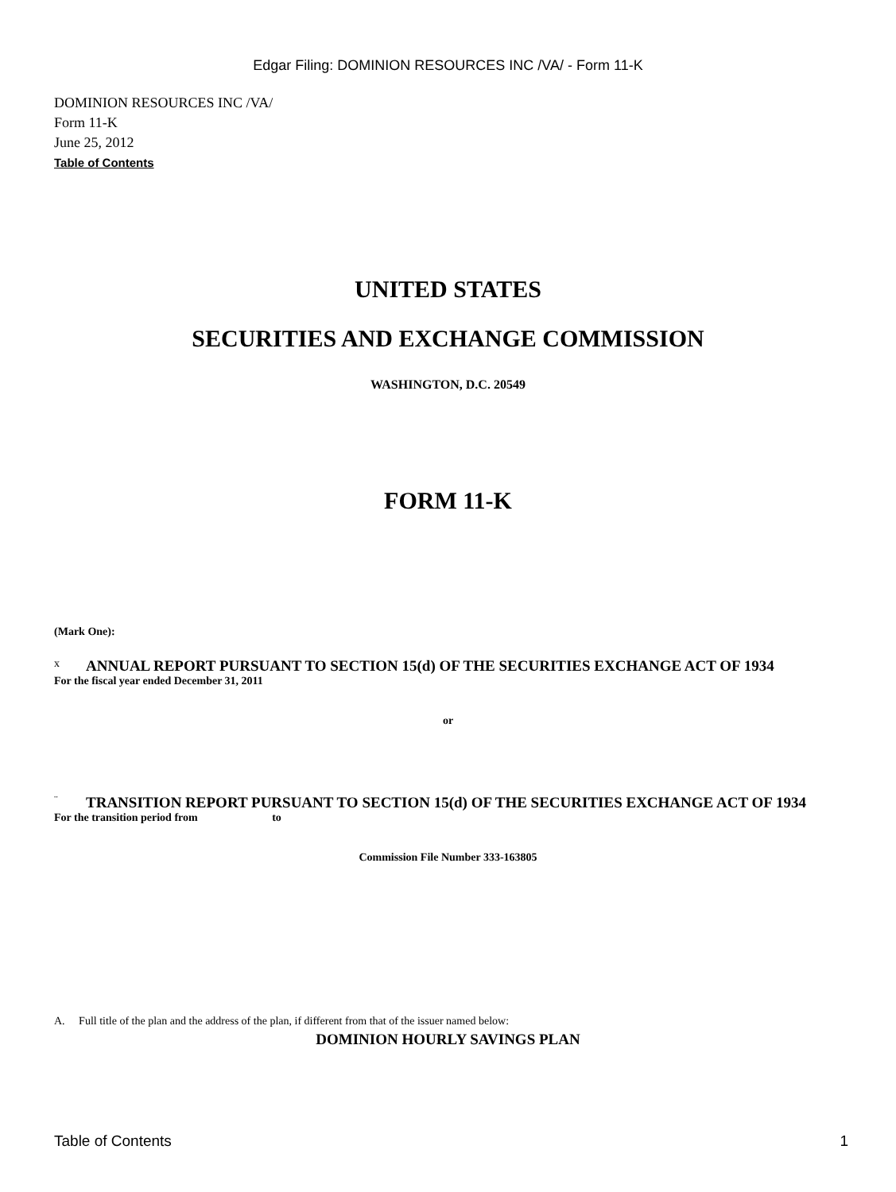Edgar Filing: DOMINION RESOURCES INC /VA/ - Form 11-K
DOMINION RESOURCES INC /VA/
Form 11-K
June 25, 2012
Table of Contents
UNITED STATES
SECURITIES AND EXCHANGE COMMISSION
WASHINGTON, D.C. 20549
FORM 11-K
(Mark One):
x ANNUAL REPORT PURSUANT TO SECTION 15(d) OF THE SECURITIES EXCHANGE ACT OF 1934
For the fiscal year ended December 31, 2011
or
¨ TRANSITION REPORT PURSUANT TO SECTION 15(d) OF THE SECURITIES EXCHANGE ACT OF 1934
For the transition period from to
Commission File Number 333-163805
A. Full title of the plan and the address of the plan, if different from that of the issuer named below:
DOMINION HOURLY SAVINGS PLAN
Table of Contents 1